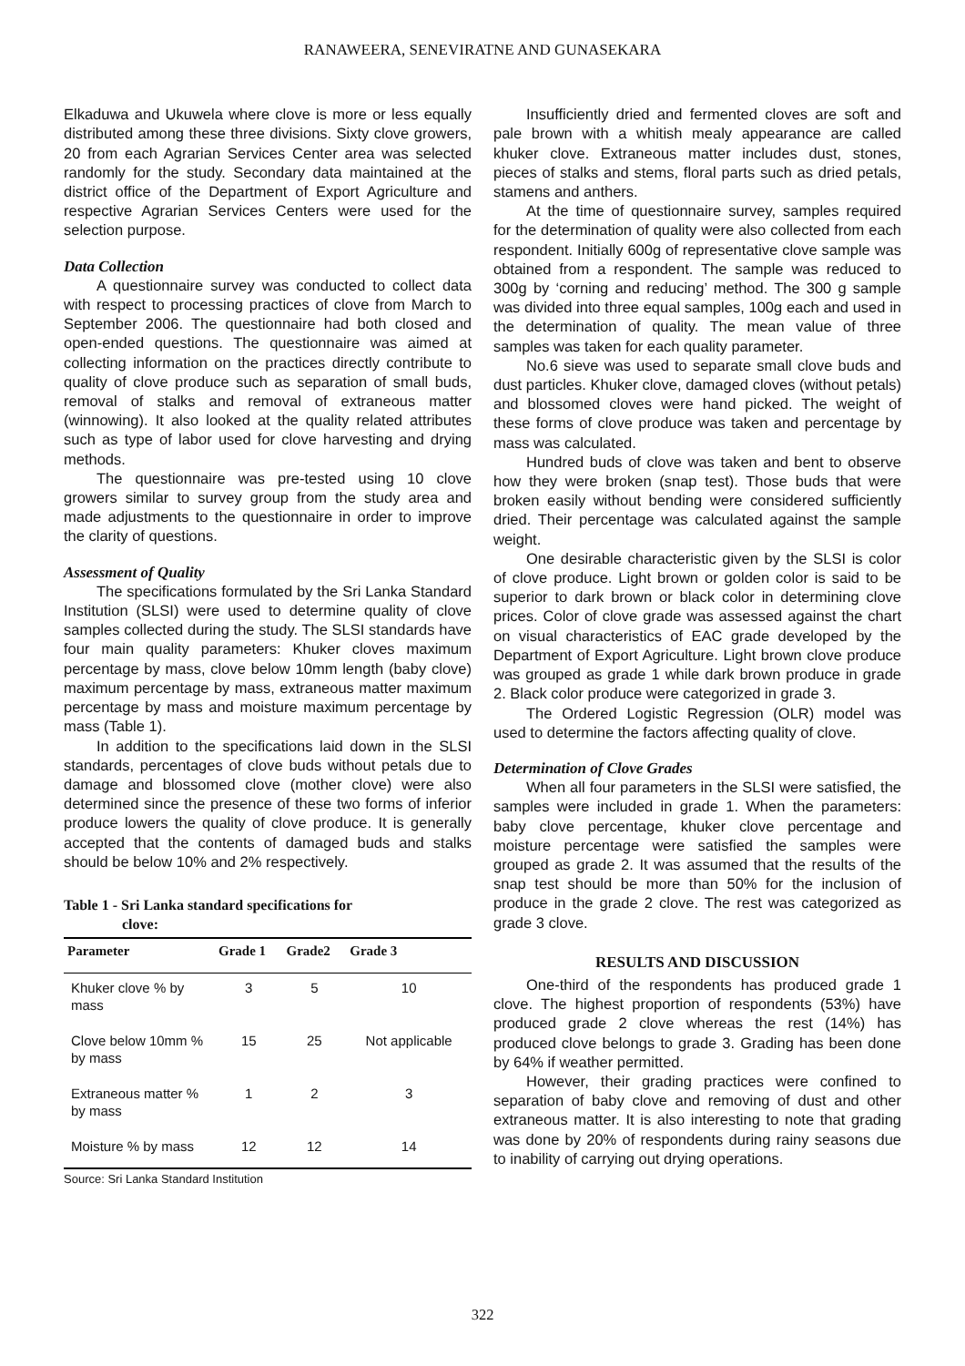RANAWEERA, SENEVIRATNE AND GUNASEKARA
Elkaduwa and Ukuwela where clove is more or less equally distributed among these three divisions. Sixty clove growers, 20 from each Agrarian Services Center area was selected randomly for the study. Secondary data maintained at the district office of the Department of Export Agriculture and respective Agrarian Services Centers were used for the selection purpose.
Data Collection
A questionnaire survey was conducted to collect data with respect to processing practices of clove from March to September 2006. The questionnaire had both closed and open-ended questions. The questionnaire was aimed at collecting information on the practices directly contribute to quality of clove produce such as separation of small buds, removal of stalks and removal of extraneous matter (winnowing). It also looked at the quality related attributes such as type of labor used for clove harvesting and drying methods.
The questionnaire was pre-tested using 10 clove growers similar to survey group from the study area and made adjustments to the questionnaire in order to improve the clarity of questions.
Assessment of Quality
The specifications formulated by the Sri Lanka Standard Institution (SLSI) were used to determine quality of clove samples collected during the study. The SLSI standards have four main quality parameters: Khuker cloves maximum percentage by mass, clove below 10mm length (baby clove) maximum percentage by mass, extraneous matter maximum percentage by mass and moisture maximum percentage by mass (Table 1).
In addition to the specifications laid down in the SLSI standards, percentages of clove buds without petals due to damage and blossomed clove (mother clove) were also determined since the presence of these two forms of inferior produce lowers the quality of clove produce. It is generally accepted that the contents of damaged buds and stalks should be below 10% and 2% respectively.
Table 1 - Sri Lanka standard specifications for
clove:
| Parameter | Grade 1 | Grade2 | Grade 3 |
| --- | --- | --- | --- |
| Khuker clove % by mass | 3 | 5 | 10 |
| Clove below 10mm % by mass | 15 | 25 | Not applicable |
| Extraneous matter % by mass | 1 | 2 | 3 |
| Moisture % by mass | 12 | 12 | 14 |
Source: Sri Lanka Standard Institution
Insufficiently dried and fermented cloves are soft and pale brown with a whitish mealy appearance are called khuker clove. Extraneous matter includes dust, stones, pieces of stalks and stems, floral parts such as dried petals, stamens and anthers.
At the time of questionnaire survey, samples required for the determination of quality were also collected from each respondent. Initially 600g of representative clove sample was obtained from a respondent. The sample was reduced to 300g by ‘corning and reducing’ method. The 300 g sample was divided into three equal samples, 100g each and used in the determination of quality. The mean value of three samples was taken for each quality parameter.
No.6 sieve was used to separate small clove buds and dust particles. Khuker clove, damaged cloves (without petals) and blossomed cloves were hand picked. The weight of these forms of clove produce was taken and percentage by mass was calculated.
Hundred buds of clove was taken and bent to observe how they were broken (snap test). Those buds that were broken easily without bending were considered sufficiently dried. Their percentage was calculated against the sample weight.
One desirable characteristic given by the SLSI is color of clove produce. Light brown or golden color is said to be superior to dark brown or black color in determining clove prices. Color of clove grade was assessed against the chart on visual characteristics of EAC grade developed by the Department of Export Agriculture. Light brown clove produce was grouped as grade 1 while dark brown produce in grade 2. Black color produce were categorized in grade 3.
The Ordered Logistic Regression (OLR) model was used to determine the factors affecting quality of clove.
Determination of Clove Grades
When all four parameters in the SLSI were satisfied, the samples were included in grade 1. When the parameters: baby clove percentage, khuker clove percentage and moisture percentage were satisfied the samples were grouped as grade 2. It was assumed that the results of the snap test should be more than 50% for the inclusion of produce in the grade 2 clove. The rest was categorized as grade 3 clove.
RESULTS AND DISCUSSION
One-third of the respondents has produced grade 1 clove. The highest proportion of respondents (53%) have produced grade 2 clove whereas the rest (14%) has produced clove belongs to grade 3. Grading has been done by 64% if weather permitted.
However, their grading practices were confined to separation of baby clove and removing of dust and other extraneous matter. It is also interesting to note that grading was done by 20% of respondents during rainy seasons due to inability of carrying out drying operations.
322